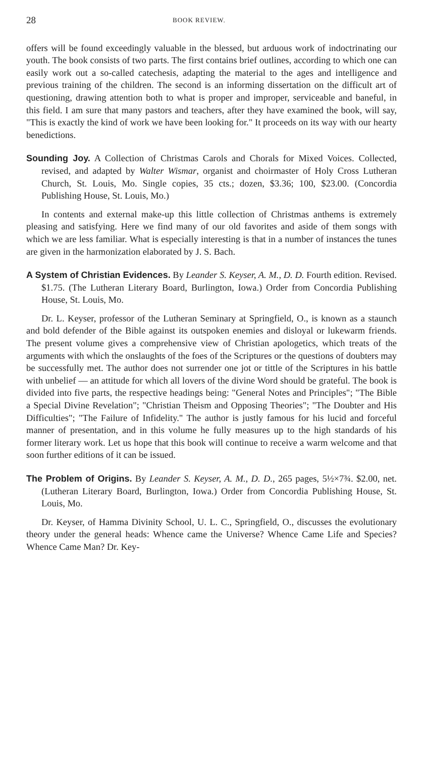28 BOOK REVIEW.
offers will be found exceedingly valuable in the blessed, but arduous work of indoctrinating our youth. The book consists of two parts. The first contains brief outlines, according to which one can easily work out a so-called catechesis, adapting the material to the ages and intelligence and previous training of the children. The second is an informing dissertation on the difficult art of questioning, drawing attention both to what is proper and improper, serviceable and baneful, in this field. I am sure that many pastors and teachers, after they have examined the book, will say, "This is exactly the kind of work we have been looking for." It proceeds on its way with our hearty benedictions.
Sounding Joy. A Collection of Christmas Carols and Chorals for Mixed Voices. Collected, revised, and adapted by Walter Wismar, organist and choirmaster of Holy Cross Lutheran Church, St. Louis, Mo. Single copies, 35 cts.; dozen, $3.36; 100, $23.00. (Concordia Publishing House, St. Louis, Mo.)
In contents and external make-up this little collection of Christmas anthems is extremely pleasing and satisfying. Here we find many of our old favorites and aside of them songs with which we are less familiar. What is especially interesting is that in a number of instances the tunes are given in the harmonization elaborated by J. S. Bach.
A System of Christian Evidences. By Leander S. Keyser, A. M., D. D. Fourth edition. Revised. $1.75. (The Lutheran Literary Board, Burlington, Iowa.) Order from Concordia Publishing House, St. Louis, Mo.
Dr. L. Keyser, professor of the Lutheran Seminary at Springfield, O., is known as a staunch and bold defender of the Bible against its outspoken enemies and disloyal or lukewarm friends. The present volume gives a comprehensive view of Christian apologetics, which treats of the arguments with which the onslaughts of the foes of the Scriptures or the questions of doubters may be successfully met. The author does not surrender one jot or tittle of the Scriptures in his battle with unbelief — an attitude for which all lovers of the divine Word should be grateful. The book is divided into five parts, the respective headings being: "General Notes and Principles"; "The Bible a Special Divine Revelation"; "Christian Theism and Opposing Theories"; "The Doubter and His Difficulties"; "The Failure of Infidelity." The author is justly famous for his lucid and forceful manner of presentation, and in this volume he fully measures up to the high standards of his former literary work. Let us hope that this book will continue to receive a warm welcome and that soon further editions of it can be issued.
The Problem of Origins. By Leander S. Keyser, A. M., D. D., 265 pages, 5½×7¾. $2.00, net. (Lutheran Literary Board, Burlington, Iowa.) Order from Concordia Publishing House, St. Louis, Mo.
Dr. Keyser, of Hamma Divinity School, U. L. C., Springfield, O., discusses the evolutionary theory under the general heads: Whence came the Universe? Whence Came Life and Species? Whence Came Man? Dr. Key-